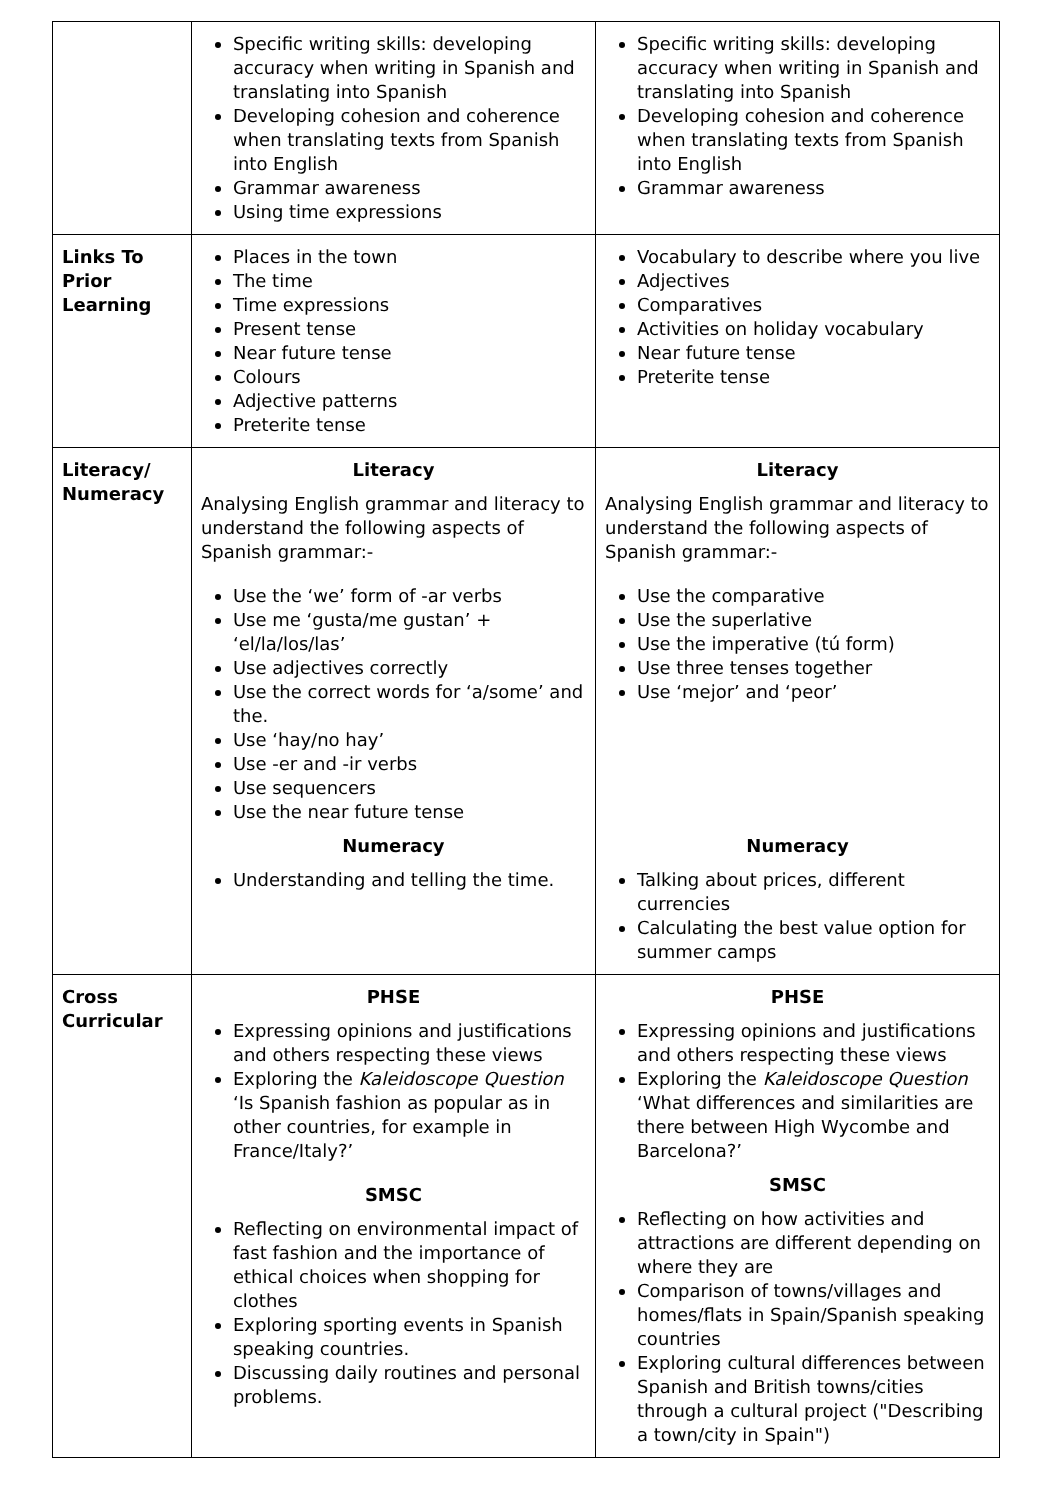| | Specific writing skills: developing accuracy when writing in Spanish and translating into Spanish Developing cohesion and coherence when translating texts from Spanish into English Grammar awareness Using time expressions | Specific writing skills: developing accuracy when writing in Spanish and translating into Spanish Developing cohesion and coherence when translating texts from Spanish into English Grammar awareness |
| Links To Prior Learning | Places in the town The time Time expressions Present tense Near future tense Colours Adjective patterns Preterite tense | Vocabulary to describe where you live Adjectives Comparatives Activities on holiday vocabulary Near future tense Preterite tense |
| Literacy/ Numeracy | Literacy Analysing English grammar and literacy to understand the following aspects of Spanish grammar:- Use the ‘we’ form of -ar verbs Use me ‘gusta/me gustan’ + ‘el/la/los/las’ Use adjectives correctly Use the correct words for ‘a/some’ and the. Use ‘hay/no hay’ Use -er and -ir verbs Use sequencers Use the near future tense Numeracy Understanding and telling the time. | Literacy Analysing English grammar and literacy to understand the following aspects of Spanish grammar:- Use the comparative Use the superlative Use the imperative (tú form) Use three tenses together Use ‘mejor’ and ‘peor’ Numeracy Talking about prices, different currencies Calculating the best value option for summer camps |
| Cross Curricular | PHSE Expressing opinions and justifications and others respecting these views Exploring the Kaleidoscope Question ‘Is Spanish fashion as popular as in other countries, for example in France/Italy?’ SMSC Reflecting on environmental impact of fast fashion and the importance of ethical choices when shopping for clothes Exploring sporting events in Spanish speaking countries. Discussing daily routines and personal problems. | PHSE Expressing opinions and justifications and others respecting these views Exploring the Kaleidoscope Question ‘What differences and similarities are there between High Wycombe and Barcelona?’ SMSC Reflecting on how activities and attractions are different depending on where they are Comparison of towns/villages and homes/flats in Spain/Spanish speaking countries Exploring cultural differences between Spanish and British towns/cities through a cultural project ("Describing a town/city in Spain") |